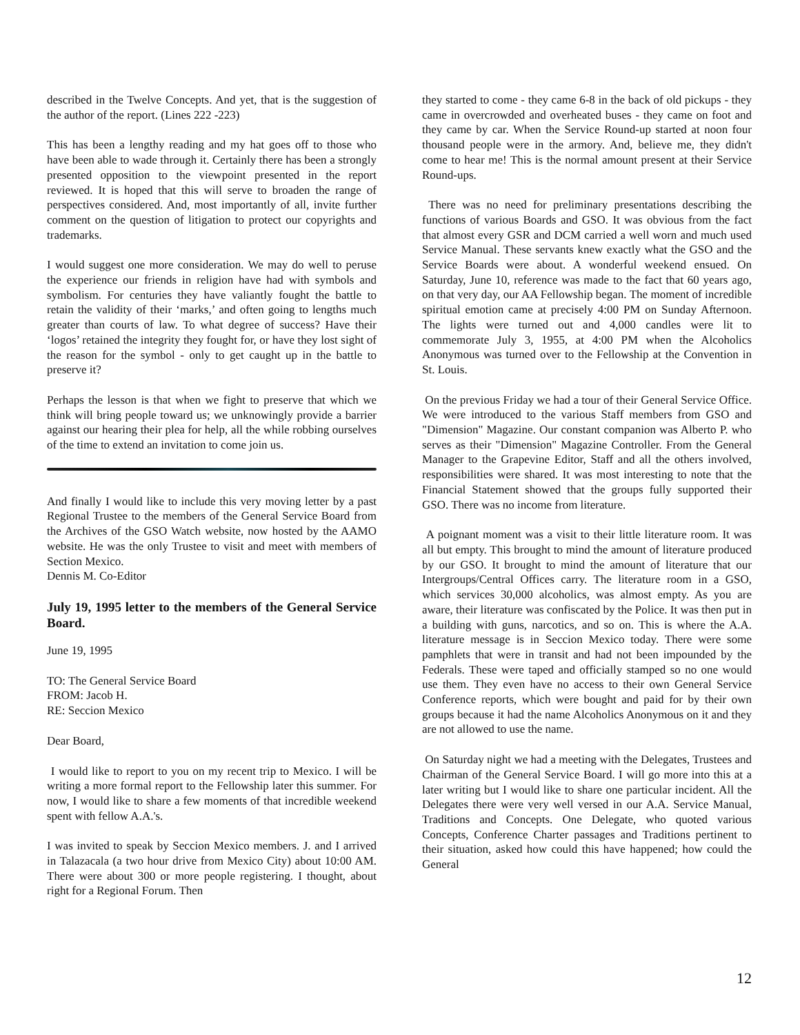described in the Twelve Concepts. And yet, that is the suggestion of the author of the report. (Lines 222 -223)
This has been a lengthy reading and my hat goes off to those who have been able to wade through it. Certainly there has been a strongly presented opposition to the viewpoint presented in the report reviewed. It is hoped that this will serve to broaden the range of perspectives considered. And, most importantly of all, invite further comment on the question of litigation to protect our copyrights and trademarks.
I would suggest one more consideration. We may do well to peruse the experience our friends in religion have had with symbols and symbolism. For centuries they have valiantly fought the battle to retain the validity of their ‘marks,’ and often going to lengths much greater than courts of law. To what degree of success? Have their ‘logos’ retained the integrity they fought for, or have they lost sight of the reason for the symbol - only to get caught up in the battle to preserve it?
Perhaps the lesson is that when we fight to preserve that which we think will bring people toward us; we unknowingly provide a barrier against our hearing their plea for help, all the while robbing ourselves of the time to extend an invitation to come join us.
And finally I would like to include this very moving letter by a past Regional Trustee to the members of the General Service Board from the Archives of the GSO Watch website, now hosted by the AAMO website. He was the only Trustee to visit and meet with members of Section Mexico.
Dennis M. Co-Editor
July 19, 1995 letter to the members of the General Service Board.
June 19, 1995
TO: The General Service Board
FROM: Jacob H.
RE: Seccion Mexico
Dear Board,
I would like to report to you on my recent trip to Mexico. I will be writing a more formal report to the Fellowship later this summer. For now, I would like to share a few moments of that incredible weekend spent with fellow A.A.'s.
I was invited to speak by Seccion Mexico members. J. and I arrived in Talazacala (a two hour drive from Mexico City) about 10:00 AM. There were about 300 or more people registering. I thought, about right for a Regional Forum. Then
they started to come - they came 6-8 in the back of old pickups - they came in overcrowded and overheated buses - they came on foot and they came by car. When the Service Round-up started at noon four thousand people were in the armory. And, believe me, they didn't come to hear me! This is the normal amount present at their Service Round-ups.
There was no need for preliminary presentations describing the functions of various Boards and GSO. It was obvious from the fact that almost every GSR and DCM carried a well worn and much used Service Manual. These servants knew exactly what the GSO and the Service Boards were about. A wonderful weekend ensued. On Saturday, June 10, reference was made to the fact that 60 years ago, on that very day, our AA Fellowship began. The moment of incredible spiritual emotion came at precisely 4:00 PM on Sunday Afternoon. The lights were turned out and 4,000 candles were lit to commemorate July 3, 1955, at 4:00 PM when the Alcoholics Anonymous was turned over to the Fellowship at the Convention in St. Louis.
On the previous Friday we had a tour of their General Service Office. We were introduced to the various Staff members from GSO and "Dimension" Magazine. Our constant companion was Alberto P. who serves as their "Dimension" Magazine Controller. From the General Manager to the Grapevine Editor, Staff and all the others involved, responsibilities were shared. It was most interesting to note that the Financial Statement showed that the groups fully supported their GSO. There was no income from literature.
A poignant moment was a visit to their little literature room. It was all but empty. This brought to mind the amount of literature produced by our GSO. It brought to mind the amount of literature that our Intergroups/Central Offices carry. The literature room in a GSO, which services 30,000 alcoholics, was almost empty. As you are aware, their literature was confiscated by the Police. It was then put in a building with guns, narcotics, and so on. This is where the A.A. literature message is in Seccion Mexico today. There were some pamphlets that were in transit and had not been impounded by the Federals. These were taped and officially stamped so no one would use them. They even have no access to their own General Service Conference reports, which were bought and paid for by their own groups because it had the name Alcoholics Anonymous on it and they are not allowed to use the name.
On Saturday night we had a meeting with the Delegates, Trustees and Chairman of the General Service Board. I will go more into this at a later writing but I would like to share one particular incident. All the Delegates there were very well versed in our A.A. Service Manual, Traditions and Concepts. One Delegate, who quoted various Concepts, Conference Charter passages and Traditions pertinent to their situation, asked how could this have happened; how could the General
12